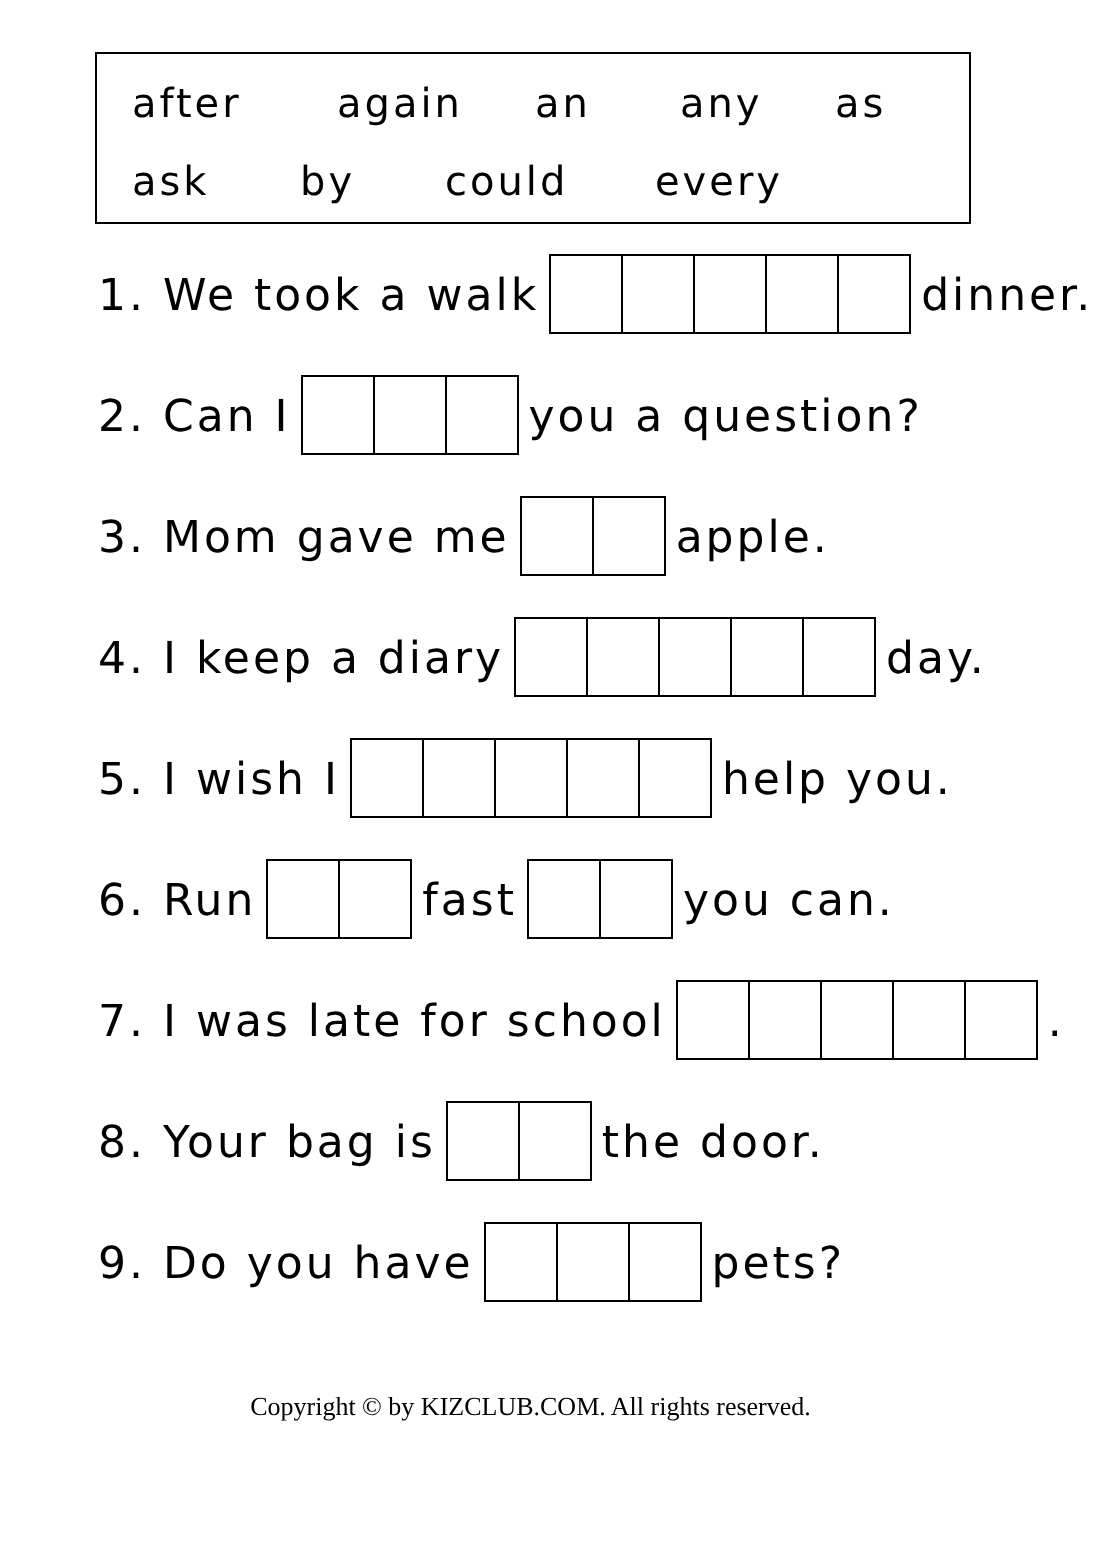after again an any as
ask by could every
1. We took a walk dinner.
2. Can I you a question?
3. Mom gave me apple.
4. I keep a diary day.
5. I wish I help you.
6. Run fast you can.
7. I was late for school .
8. Your bag is the door.
9. Do you have pets?
Copyright © by KIZCLUB.COM. All rights reserved.